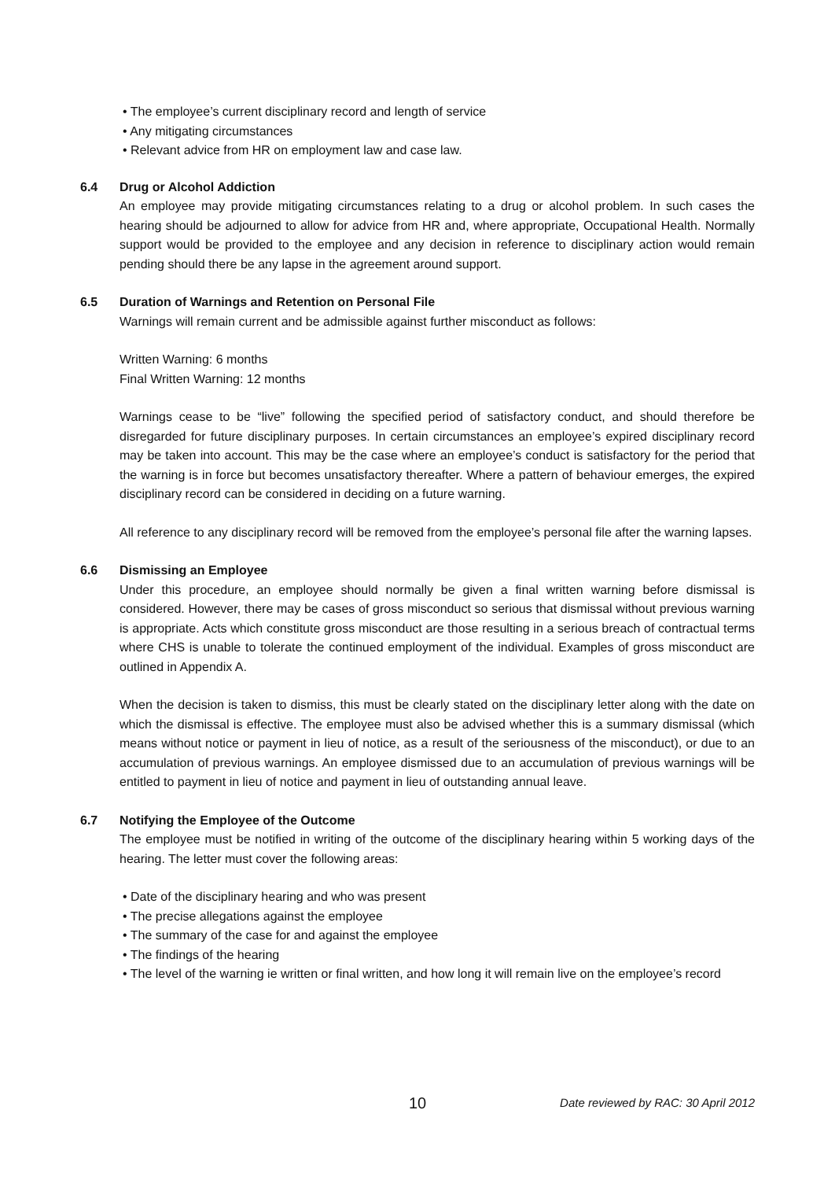• The employee’s current disciplinary record and length of service
• Any mitigating circumstances
• Relevant advice from HR on employment law and case law.
6.4 Drug or Alcohol Addiction
An employee may provide mitigating circumstances relating to a drug or alcohol problem. In such cases the hearing should be adjourned to allow for advice from HR and, where appropriate, Occupational Health. Normally support would be provided to the employee and any decision in reference to disciplinary action would remain pending should there be any lapse in the agreement around support.
6.5 Duration of Warnings and Retention on Personal File
Warnings will remain current and be admissible against further misconduct as follows:
Written Warning: 6 months
Final Written Warning: 12 months
Warnings cease to be “live” following the specified period of satisfactory conduct, and should therefore be disregarded for future disciplinary purposes. In certain circumstances an employee’s expired disciplinary record may be taken into account. This may be the case where an employee’s conduct is satisfactory for the period that the warning is in force but becomes unsatisfactory thereafter. Where a pattern of behaviour emerges, the expired disciplinary record can be considered in deciding on a future warning.
All reference to any disciplinary record will be removed from the employee’s personal file after the warning lapses.
6.6 Dismissing an Employee
Under this procedure, an employee should normally be given a final written warning before dismissal is considered. However, there may be cases of gross misconduct so serious that dismissal without previous warning is appropriate. Acts which constitute gross misconduct are those resulting in a serious breach of contractual terms where CHS is unable to tolerate the continued employment of the individual. Examples of gross misconduct are outlined in Appendix A.
When the decision is taken to dismiss, this must be clearly stated on the disciplinary letter along with the date on which the dismissal is effective. The employee must also be advised whether this is a summary dismissal (which means without notice or payment in lieu of notice, as a result of the seriousness of the misconduct), or due to an accumulation of previous warnings. An employee dismissed due to an accumulation of previous warnings will be entitled to payment in lieu of notice and payment in lieu of outstanding annual leave.
6.7 Notifying the Employee of the Outcome
The employee must be notified in writing of the outcome of the disciplinary hearing within 5 working days of the hearing. The letter must cover the following areas:
• Date of the disciplinary hearing and who was present
• The precise allegations against the employee
• The summary of the case for and against the employee
• The findings of the hearing
• The level of the warning ie written or final written, and how long it will remain live on the employee’s record
10 Date reviewed by RAC: 30 April 2012